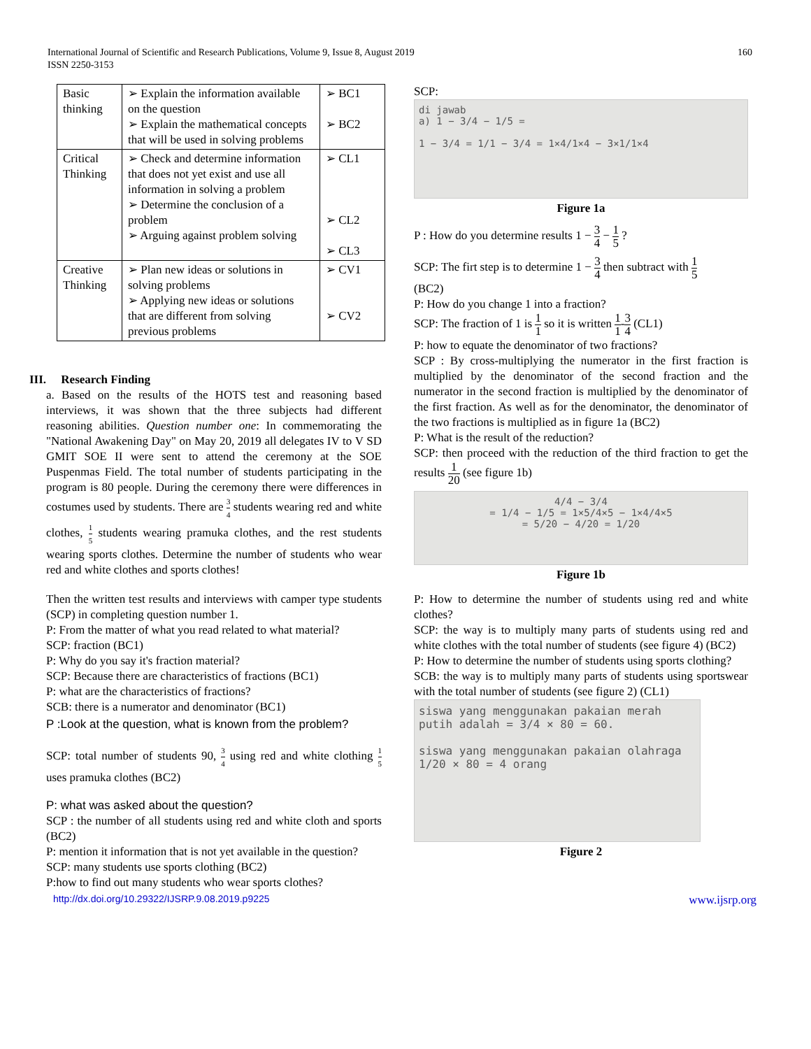International Journal of Scientific and Research Publications, Volume 9, Issue 8, August 2019
ISSN 2250-3153
160
| Basic thinking | ➢ Explain the information available on the question ➢ Explain the mathematical concepts that will be used in solving problems | ➢ BC1 ➢ BC2 |
| Critical Thinking | ➢ Check and determine information that does not yet exist and use all information in solving a problem ➢ Determine the conclusion of a problem ➢ Arguing against problem solving | ➢ CL1 ➢ CL2 ➢ CL3 |
| Creative Thinking | ➢ Plan new ideas or solutions in solving problems ➢ Applying new ideas or solutions that are different from solving previous problems | ➢ CV1 ➢ CV2 |
III. Research Finding
a. Based on the results of the HOTS test and reasoning based interviews, it was shown that the three subjects had different reasoning abilities. Question number one: In commemorating the "National Awakening Day" on May 20, 2019 all delegates IV to V SD GMIT SOE II were sent to attend the ceremony at the SOE Puspenmas Field. The total number of students participating in the program is 80 people. During the ceremony there were differences in costumes used by students. There are 3 4 students wearing red and white clothes, 1 5 students wearing pramuka clothes, and the rest students wearing sports clothes. Determine the number of students who wear red and white clothes and sports clothes!
Then the written test results and interviews with camper type students (SCP) in completing question number 1.
P: From the matter of what you read related to what material?
SCP: fraction (BC1)
P: Why do you say it's fraction material?
SCP: Because there are characteristics of fractions (BC1)
P: what are the characteristics of fractions?
SCB: there is a numerator and denominator (BC1)
P :Look at the question, what is known from the problem?
SCP: total number of students 90, 3 4 using red and white clothing 1 5 uses pramuka clothes (BC2)
P: what was asked about the question?
SCP : the number of all students using red and white cloth and sports (BC2)
P: mention it information that is not yet available in the question?
SCP: many students use sports clothing (BC2)
P:how to find out many students who wear sports clothes?
SCP:
di jawab
a) 1 − 3/4 − 1/5 =
1 − 3/4 = 1/1 − 3/4 = 1×4/1×4 − 3×1/1×4
Figure 1a
P : How do you determine results 1 − 3 4 − 1 5 ?
SCP: The firt step is to determine 1 − 3 4 then subtract with 1 5
(BC2)
P: How do you change 1 into a fraction?
SCP: The fraction of 1 is 1 1 so it is written 1 1-3 4 (CL1)
P: how to equate the denominator of two fractions?
SCP : By cross-multiplying the numerator in the first fraction is multiplied by the denominator of the second fraction and the numerator in the second fraction is multiplied by the denominator of the first fraction. As well as for the denominator, the denominator of the two fractions is multiplied as in figure 1a (BC2)
P: What is the result of the reduction?
SCP: then proceed with the reduction of the third fraction to get the results 1 20 (see figure 1b)
4/4 − 3/4
= 1/4 − 1/5 = 1×5/4×5 − 1×4/4×5
= 5/20 − 4/20 = 1/20
Figure 1b
P: How to determine the number of students using red and white clothes?
SCP: the way is to multiply many parts of students using red and white clothes with the total number of students (see figure 4) (BC2)
P: How to determine the number of students using sports clothing?
SCB: the way is to multiply many parts of students using sportswear with the total number of students (see figure 2) (CL1)
siswa yang menggunakan pakaian merah putih adalah = 3/4 × 80 = 60.
siswa yang menggunakan pakaian olahraga
1/20 × 80 = 4 orang
Figure 2
http://dx.doi.org/10.29322/IJSRP.9.08.2019.p9225 www.ijsrp.org